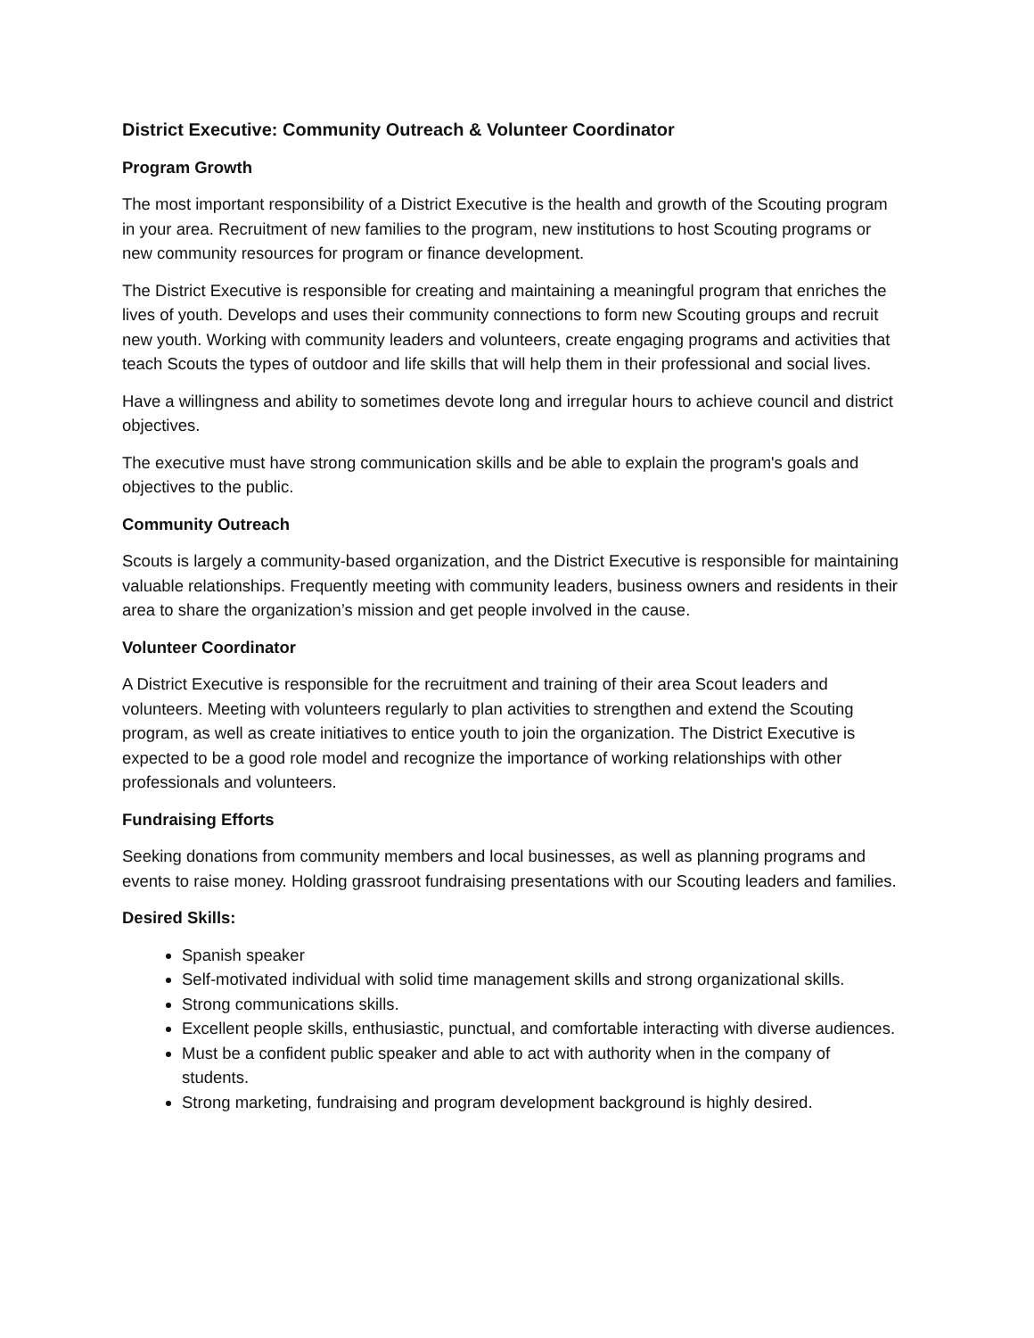District Executive: Community Outreach & Volunteer Coordinator
Program Growth
The most important responsibility of a District Executive is the health and growth of the Scouting program in your area. Recruitment of new families to the program, new institutions to host Scouting programs or new community resources for program or finance development.
The District Executive is responsible for creating and maintaining a meaningful program that enriches the lives of youth. Develops and uses their community connections to form new Scouting groups and recruit new youth. Working with community leaders and volunteers, create engaging programs and activities that teach Scouts the types of outdoor and life skills that will help them in their professional and social lives.
Have a willingness and ability to sometimes devote long and irregular hours to achieve council and district objectives.
The executive must have strong communication skills and be able to explain the program's goals and objectives to the public.
Community Outreach
Scouts is largely a community-based organization, and the District Executive is responsible for maintaining valuable relationships. Frequently meeting with community leaders, business owners and residents in their area to share the organization’s mission and get people involved in the cause.
Volunteer Coordinator
A District Executive is responsible for the recruitment and training of their area Scout leaders and volunteers. Meeting with volunteers regularly to plan activities to strengthen and extend the Scouting program, as well as create initiatives to entice youth to join the organization. The District Executive is expected to be a good role model and recognize the importance of working relationships with other professionals and volunteers.
Fundraising Efforts
Seeking donations from community members and local businesses, as well as planning programs and events to raise money. Holding grassroot fundraising presentations with our Scouting leaders and families.
Desired Skills:
Spanish speaker
Self-motivated individual with solid time management skills and strong organizational skills.
Strong communications skills.
Excellent people skills, enthusiastic, punctual, and comfortable interacting with diverse audiences.
Must be a confident public speaker and able to act with authority when in the company of students.
Strong marketing, fundraising and program development background is highly desired.